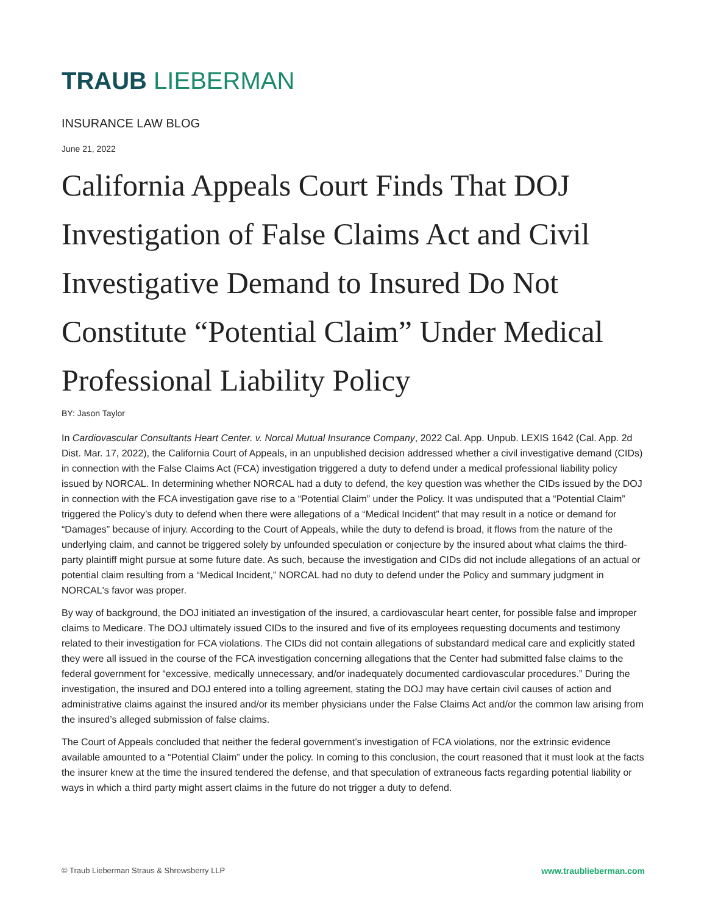TRAUB LIEBERMAN
INSURANCE LAW BLOG
June 21, 2022
California Appeals Court Finds That DOJ Investigation of False Claims Act and Civil Investigative Demand to Insured Do Not Constitute “Potential Claim” Under Medical Professional Liability Policy
BY: Jason Taylor
In Cardiovascular Consultants Heart Center. v. Norcal Mutual Insurance Company, 2022 Cal. App. Unpub. LEXIS 1642 (Cal. App. 2d Dist. Mar. 17, 2022), the California Court of Appeals, in an unpublished decision addressed whether a civil investigative demand (CIDs) in connection with the False Claims Act (FCA) investigation triggered a duty to defend under a medical professional liability policy issued by NORCAL. In determining whether NORCAL had a duty to defend, the key question was whether the CIDs issued by the DOJ in connection with the FCA investigation gave rise to a “Potential Claim” under the Policy. It was undisputed that a “Potential Claim” triggered the Policy’s duty to defend when there were allegations of a “Medical Incident” that may result in a notice or demand for “Damages” because of injury. According to the Court of Appeals, while the duty to defend is broad, it flows from the nature of the underlying claim, and cannot be triggered solely by unfounded speculation or conjecture by the insured about what claims the third-party plaintiff might pursue at some future date. As such, because the investigation and CIDs did not include allegations of an actual or potential claim resulting from a “Medical Incident,” NORCAL had no duty to defend under the Policy and summary judgment in NORCAL's favor was proper.
By way of background, the DOJ initiated an investigation of the insured, a cardiovascular heart center, for possible false and improper claims to Medicare. The DOJ ultimately issued CIDs to the insured and five of its employees requesting documents and testimony related to their investigation for FCA violations. The CIDs did not contain allegations of substandard medical care and explicitly stated they were all issued in the course of the FCA investigation concerning allegations that the Center had submitted false claims to the federal government for “excessive, medically unnecessary, and/or inadequately documented cardiovascular procedures.” During the investigation, the insured and DOJ entered into a tolling agreement, stating the DOJ may have certain civil causes of action and administrative claims against the insured and/or its member physicians under the False Claims Act and/or the common law arising from the insured’s alleged submission of false claims.
The Court of Appeals concluded that neither the federal government’s investigation of FCA violations, nor the extrinsic evidence available amounted to a “Potential Claim” under the policy. In coming to this conclusion, the court reasoned that it must look at the facts the insurer knew at the time the insured tendered the defense, and that speculation of extraneous facts regarding potential liability or ways in which a third party might assert claims in the future do not trigger a duty to defend.
© Traub Lieberman Straus & Shrewsberry LLP www.traublieberman.com